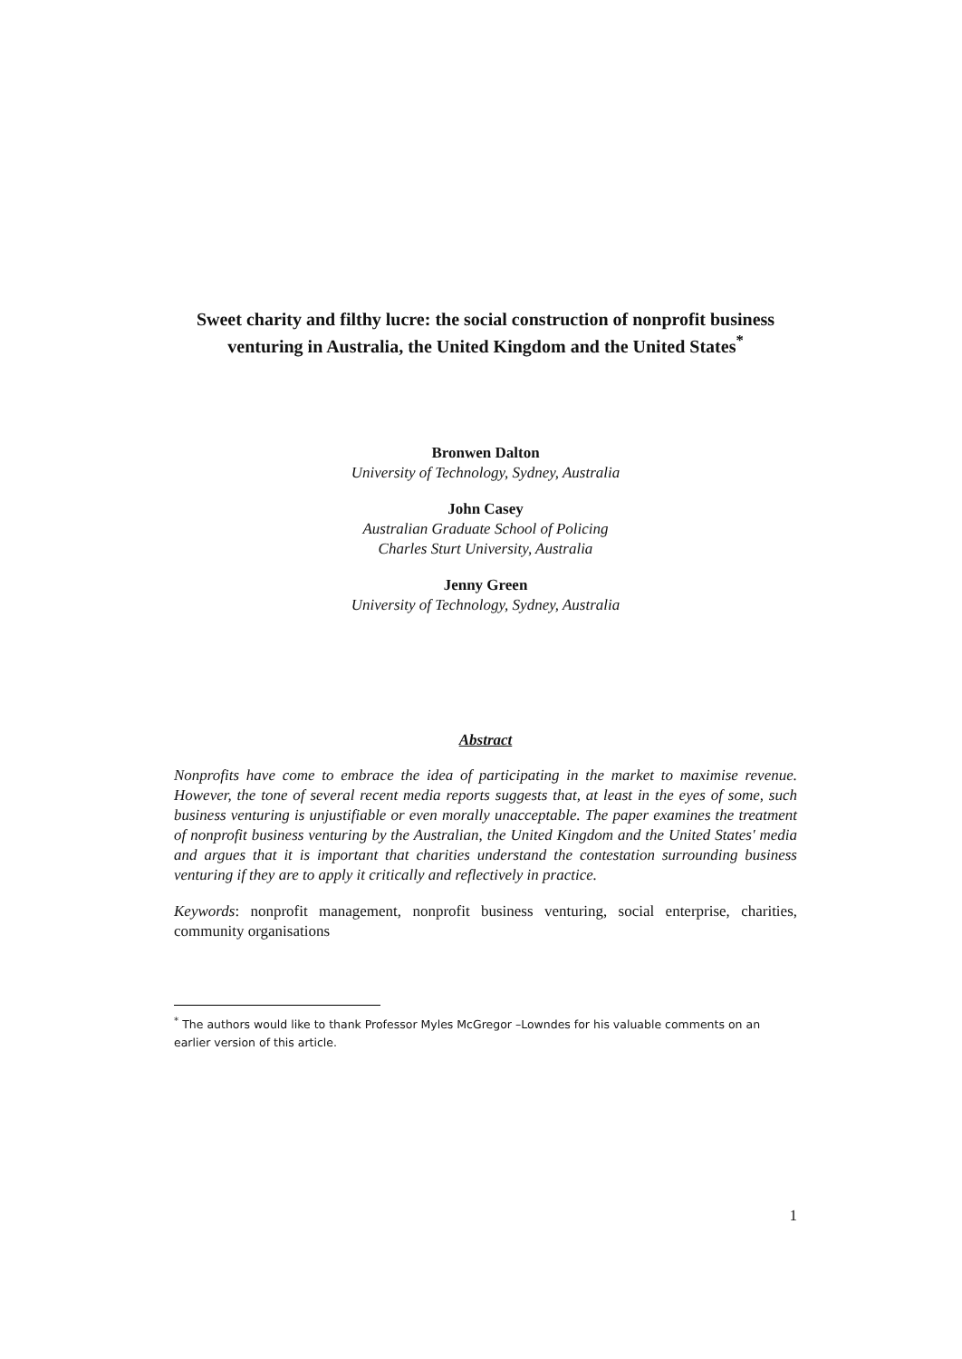Sweet charity and filthy lucre: the social construction of nonprofit business venturing in Australia, the United Kingdom and the United States<sup>*</sup>
Bronwen Dalton
University of Technology, Sydney, Australia
John Casey
Australian Graduate School of Policing
Charles Sturt University, Australia
Jenny Green
University of Technology, Sydney, Australia
Abstract
Nonprofits have come to embrace the idea of participating in the market to maximise revenue. However, the tone of several recent media reports suggests that, at least in the eyes of some, such business venturing is unjustifiable or even morally unacceptable. The paper examines the treatment of nonprofit business venturing by the Australian, the United Kingdom and the United States' media and argues that it is important that charities understand the contestation surrounding business venturing if they are to apply it critically and reflectively in practice.
Keywords: nonprofit management, nonprofit business venturing, social enterprise, charities, community organisations
<sup>*</sup> The authors would like to thank Professor Myles McGregor –Lowndes for his valuable comments on an earlier version of this article.
1